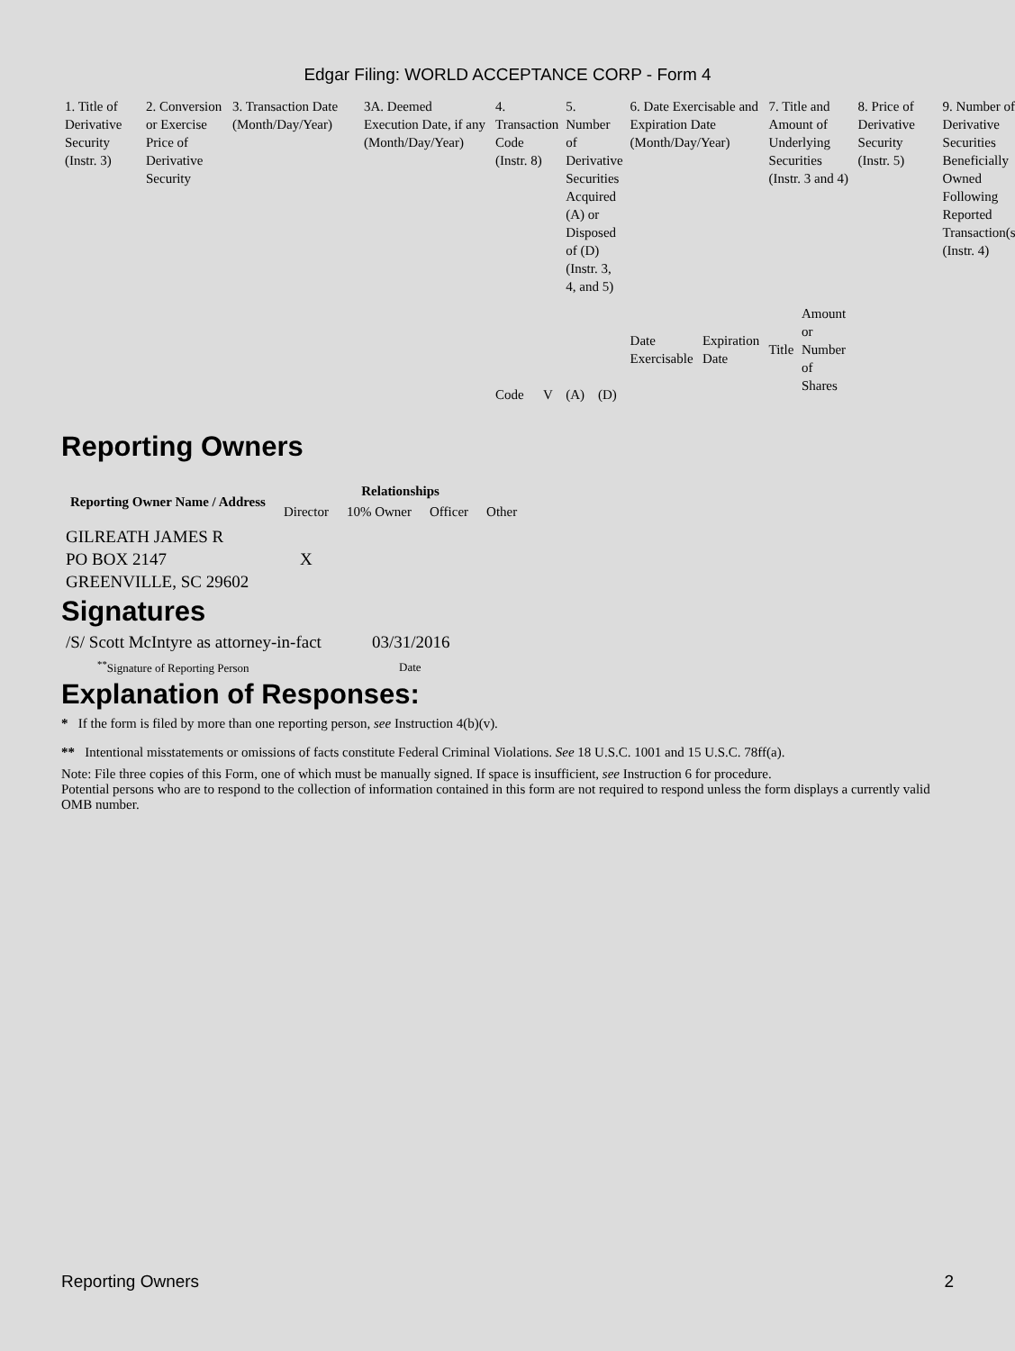Edgar Filing: WORLD ACCEPTANCE CORP - Form 4
| 1. Title of Derivative Security (Instr. 3) | 2. Conversion or Exercise Price of Derivative Security | 3. Transaction Date (Month/Day/Year) | 3A. Deemed Execution Date, if any (Month/Day/Year) | 4. Transaction Code (Instr. 8) | | 5. Number of Derivative Securities Acquired (A) or Disposed of (D) (Instr. 3, 4, and 5) | | 6. Date Exercisable and Expiration Date (Month/Day/Year) | | 7. Title and Amount of Underlying Securities (Instr. 3 and 4) | | 8. Price of Derivative Security (Instr. 5) | 9. Number of Derivative Securities Beneficially Owned Following Reported Transaction(s) (Instr. 4) |
| | | | | Code | V | (A) | (D) | Date Exercisable | Expiration Date | Title | Amount or Number of Shares | | |
Reporting Owners
| Reporting Owner Name / Address | Relationships | | | |
| --- | --- | --- | --- | --- |
| | Director | 10% Owner | Officer | Other |
| GILREATH JAMES R PO BOX 2147 GREENVILLE, SC 29602 | X | | | |
Signatures
| /S/ Scott McIntyre as attorney-in-fact | 03/31/2016 |
| <sup>**</sup> Signature of Reporting Person | Date |
Explanation of Responses:
* If the form is filed by more than one reporting person, see Instruction 4(b)(v).
** Intentional misstatements or omissions of facts constitute Federal Criminal Violations. See 18 U.S.C. 1001 and 15 U.S.C. 78ff(a).
Note: File three copies of this Form, one of which must be manually signed. If space is insufficient, see Instruction 6 for procedure.
Potential persons who are to respond to the collection of information contained in this form are not required to respond unless the form displays a currently valid OMB number.
Reporting Owners 2